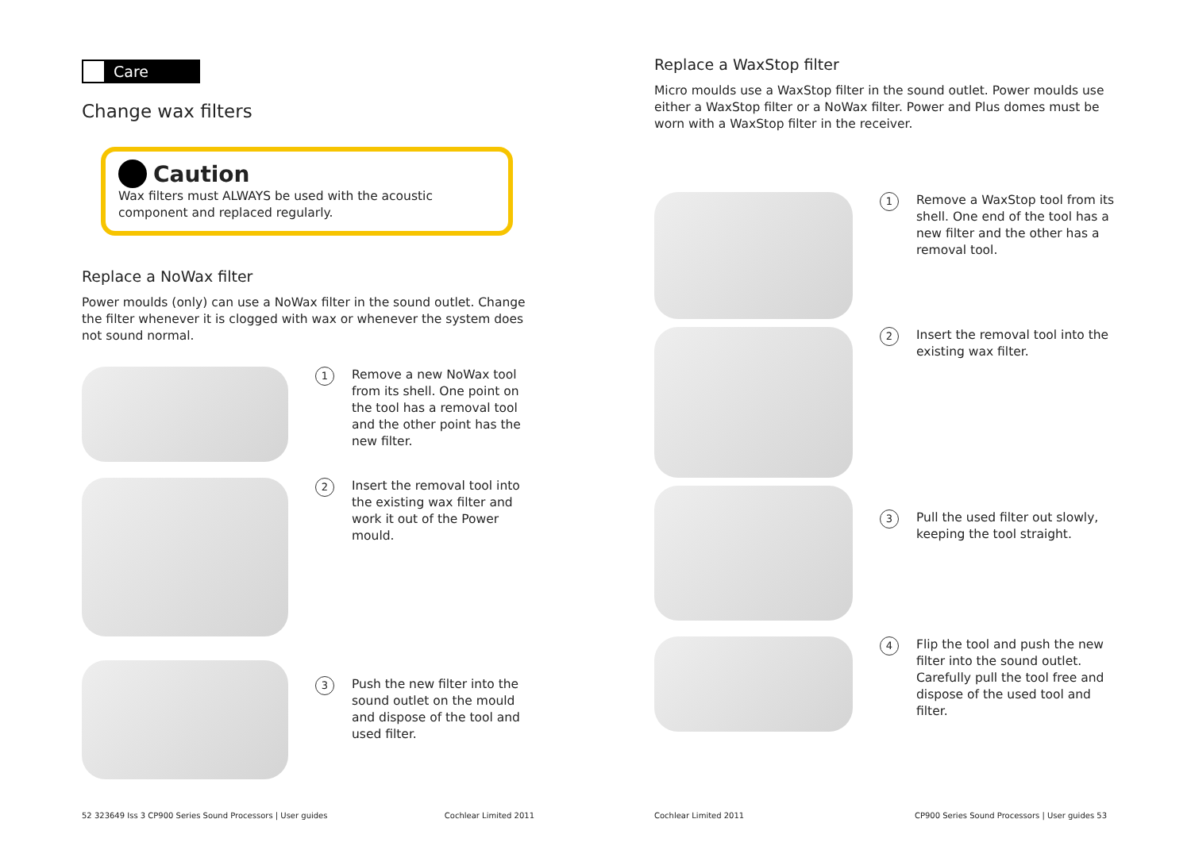Care
Change wax filters
Caution
Wax filters must ALWAYS be used with the acoustic component and replaced regularly.
Replace a NoWax filter
Power moulds (only) can use a NoWax filter in the sound outlet. Change the filter whenever it is clogged with wax or whenever the system does not sound normal.
1
Remove a new NoWax tool from its shell. One point on the tool has a removal tool and the other point has the new filter.
2
Insert the removal tool into the existing wax filter and work it out of the Power mould.
3
Push the new filter into the sound outlet on the mould and dispose of the tool and used filter.
52 323649 Iss 3 CP900 Series Sound Processors | User guides Cochlear Limited 2011
Replace a WaxStop filter
Micro moulds use a WaxStop filter in the sound outlet. Power moulds use either a WaxStop filter or a NoWax filter. Power and Plus domes must be worn with a WaxStop filter in the receiver.
1
Remove a WaxStop tool from its shell. One end of the tool has a new filter and the other has a removal tool.
2
Insert the removal tool into the existing wax filter.
3
Pull the used filter out slowly, keeping the tool straight.
4
Flip the tool and push the new filter into the sound outlet. Carefully pull the tool free and dispose of the used tool and filter.
Cochlear Limited 2011 CP900 Series Sound Processors | User guides 53